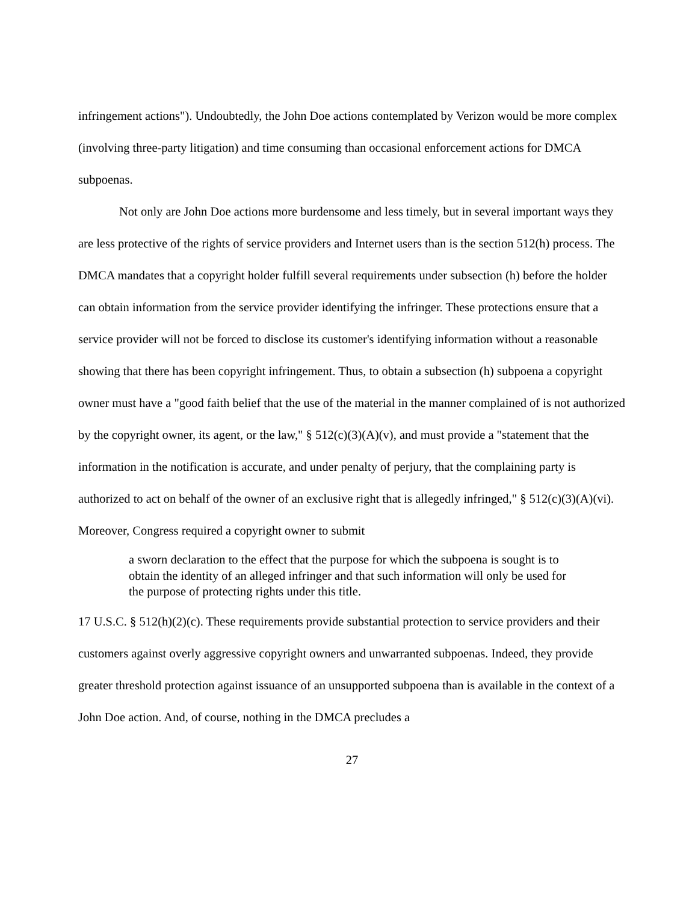infringement actions"). Undoubtedly, the John Doe actions contemplated by Verizon would be more complex (involving three-party litigation) and time consuming than occasional enforcement actions for DMCA subpoenas.
Not only are John Doe actions more burdensome and less timely, but in several important ways they are less protective of the rights of service providers and Internet users than is the section 512(h) process. The DMCA mandates that a copyright holder fulfill several requirements under subsection (h) before the holder can obtain information from the service provider identifying the infringer. These protections ensure that a service provider will not be forced to disclose its customer's identifying information without a reasonable showing that there has been copyright infringement. Thus, to obtain a subsection (h) subpoena a copyright owner must have a "good faith belief that the use of the material in the manner complained of is not authorized by the copyright owner, its agent, or the law," § 512(c)(3)(A)(v), and must provide a "statement that the information in the notification is accurate, and under penalty of perjury, that the complaining party is authorized to act on behalf of the owner of an exclusive right that is allegedly infringed," § 512(c)(3)(A)(vi). Moreover, Congress required a copyright owner to submit
a sworn declaration to the effect that the purpose for which the subpoena is sought is to obtain the identity of an alleged infringer and that such information will only be used for the purpose of protecting rights under this title.
17 U.S.C. § 512(h)(2)(c). These requirements provide substantial protection to service providers and their customers against overly aggressive copyright owners and unwarranted subpoenas. Indeed, they provide greater threshold protection against issuance of an unsupported subpoena than is available in the context of a John Doe action. And, of course, nothing in the DMCA precludes a
27